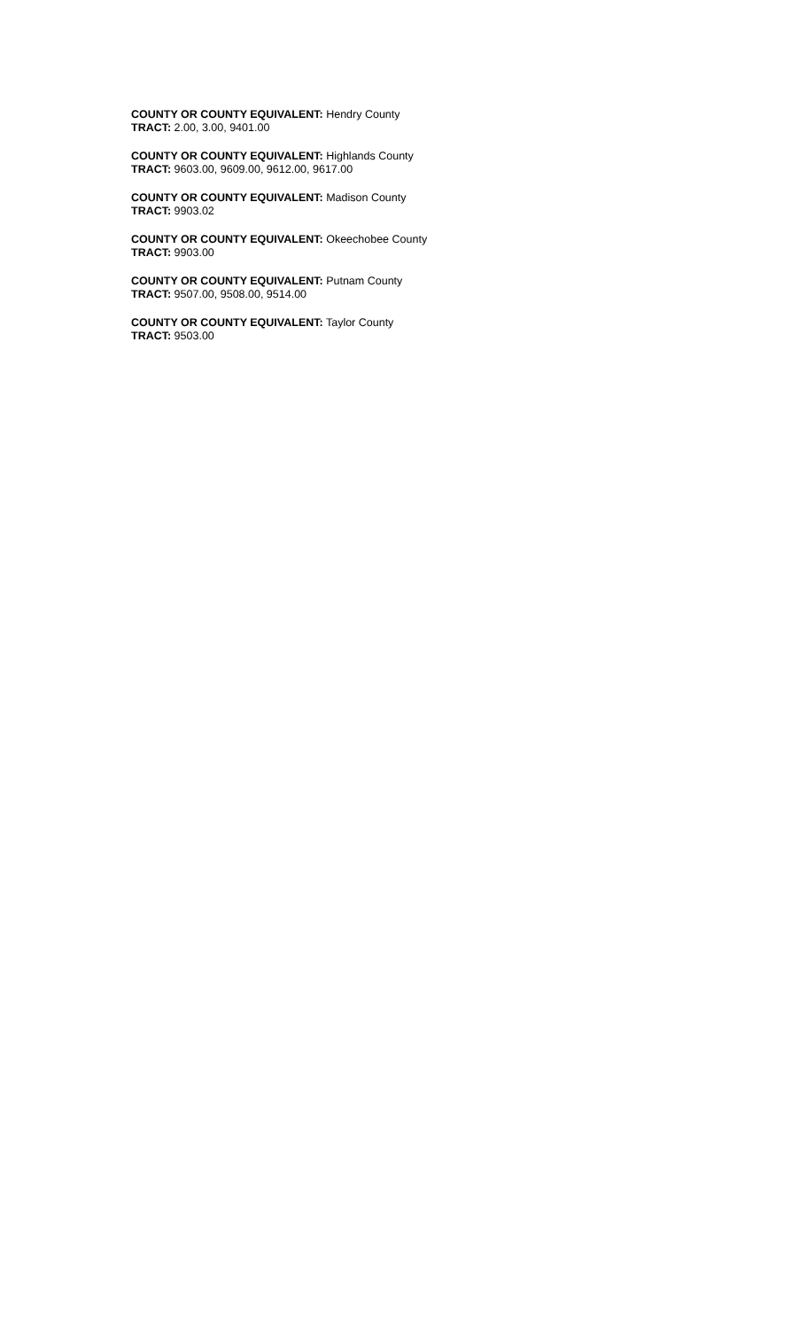COUNTY OR COUNTY EQUIVALENT: Hendry County
TRACT: 2.00, 3.00, 9401.00
COUNTY OR COUNTY EQUIVALENT: Highlands County
TRACT: 9603.00, 9609.00, 9612.00, 9617.00
COUNTY OR COUNTY EQUIVALENT: Madison County
TRACT: 9903.02
COUNTY OR COUNTY EQUIVALENT: Okeechobee County
TRACT: 9903.00
COUNTY OR COUNTY EQUIVALENT: Putnam County
TRACT: 9507.00, 9508.00, 9514.00
COUNTY OR COUNTY EQUIVALENT: Taylor County
TRACT: 9503.00